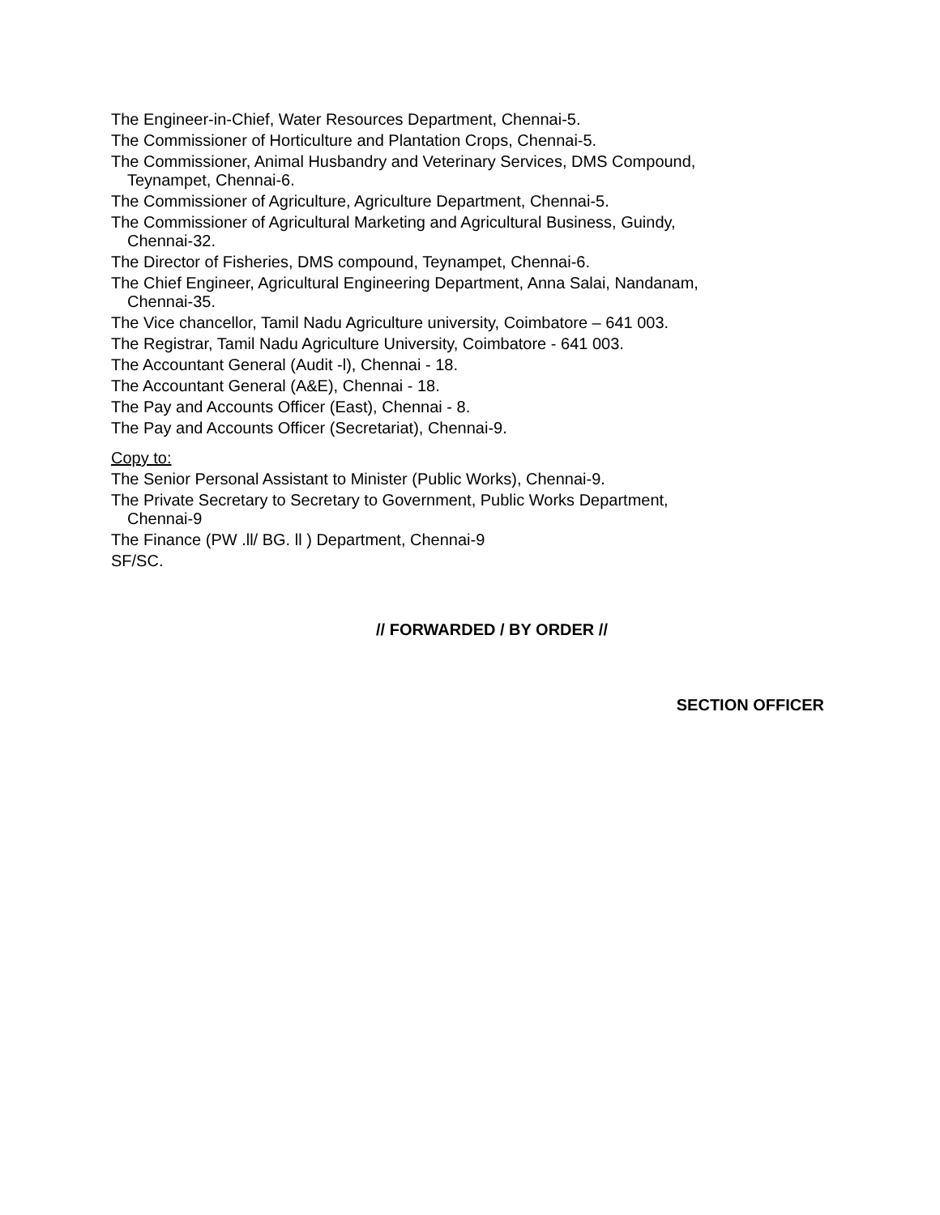The Engineer-in-Chief, Water Resources Department, Chennai-5.
The Commissioner of Horticulture and Plantation Crops, Chennai-5.
The Commissioner, Animal Husbandry and Veterinary Services, DMS Compound,
Teynampet, Chennai-6.
The Commissioner of Agriculture, Agriculture Department, Chennai-5.
The Commissioner of Agricultural Marketing and Agricultural Business, Guindy,
Chennai-32.
The Director of Fisheries, DMS compound, Teynampet, Chennai-6.
The Chief Engineer, Agricultural Engineering Department, Anna Salai, Nandanam,
Chennai-35.
The Vice chancellor, Tamil Nadu Agriculture university, Coimbatore – 641 003.
The Registrar, Tamil Nadu Agriculture University, Coimbatore - 641 003.
The Accountant General (Audit -l), Chennai - 18.
The Accountant General (A&E), Chennai - 18.
The Pay and Accounts Officer (East), Chennai - 8.
The Pay and Accounts Officer (Secretariat), Chennai-9.
Copy to:
The Senior Personal Assistant to Minister (Public Works), Chennai-9.
The Private Secretary to Secretary to Government, Public Works Department,
Chennai-9
The Finance (PW .ll/ BG. ll ) Department, Chennai-9
SF/SC.
// FORWARDED / BY ORDER //
SECTION OFFICER